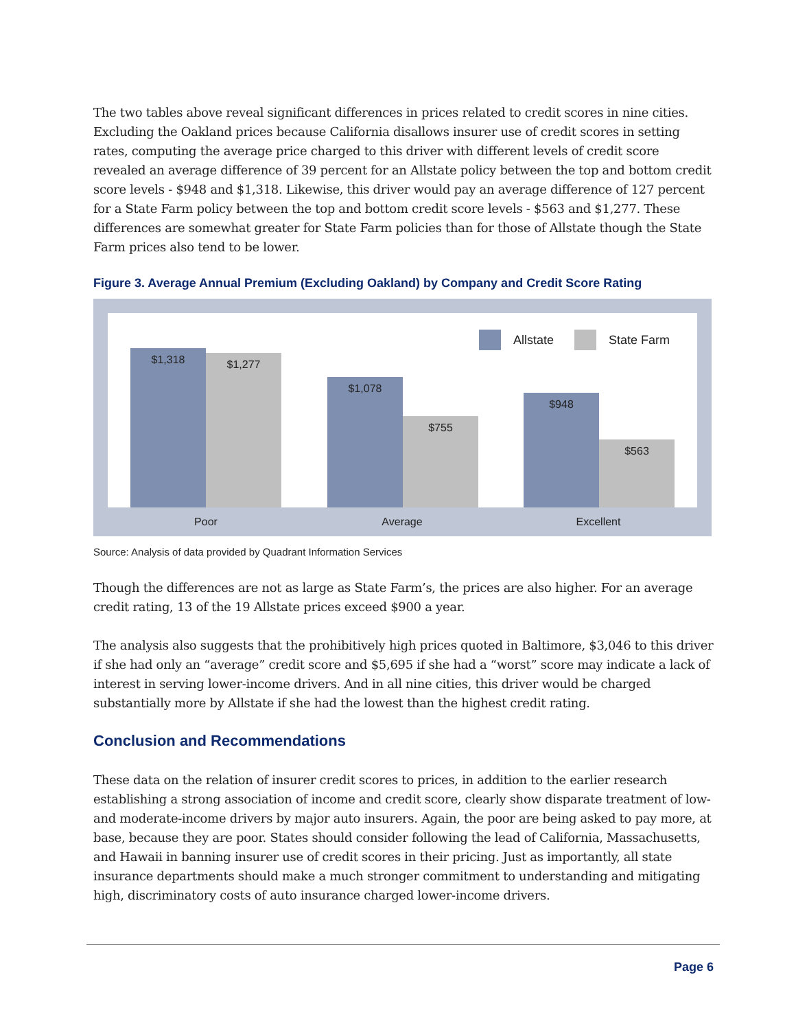The two tables above reveal significant differences in prices related to credit scores in nine cities. Excluding the Oakland prices because California disallows insurer use of credit scores in setting rates, computing the average price charged to this driver with different levels of credit score revealed an average difference of 39 percent for an Allstate policy between the top and bottom credit score levels - $948 and $1,318. Likewise, this driver would pay an average difference of 127 percent for a State Farm policy between the top and bottom credit score levels - $563 and $1,277. These differences are somewhat greater for State Farm policies than for those of Allstate though the State Farm prices also tend to be lower.
Figure 3. Average Annual Premium (Excluding Oakland) by Company and Credit Score Rating
Allstate State Farm
$1,318 $1,277 $1,078 $755 $948 $563
Poor Average Excellent
Source: Analysis of data provided by Quadrant Information Services
Though the differences are not as large as State Farm’s, the prices are also higher. For an average credit rating, 13 of the 19 Allstate prices exceed $900 a year.
The analysis also suggests that the prohibitively high prices quoted in Baltimore, $3,046 to this driver if she had only an “average” credit score and $5,695 if she had a “worst” score may indicate a lack of interest in serving lower-income drivers. And in all nine cities, this driver would be charged substantially more by Allstate if she had the lowest than the highest credit rating.
Conclusion and Recommendations
These data on the relation of insurer credit scores to prices, in addition to the earlier research establishing a strong association of income and credit score, clearly show disparate treatment of low- and moderate-income drivers by major auto insurers. Again, the poor are being asked to pay more, at base, because they are poor. States should consider following the lead of California, Massachusetts, and Hawaii in banning insurer use of credit scores in their pricing. Just as importantly, all state insurance departments should make a much stronger commitment to understanding and mitigating high, discriminatory costs of auto insurance charged lower-income drivers.
Page 6